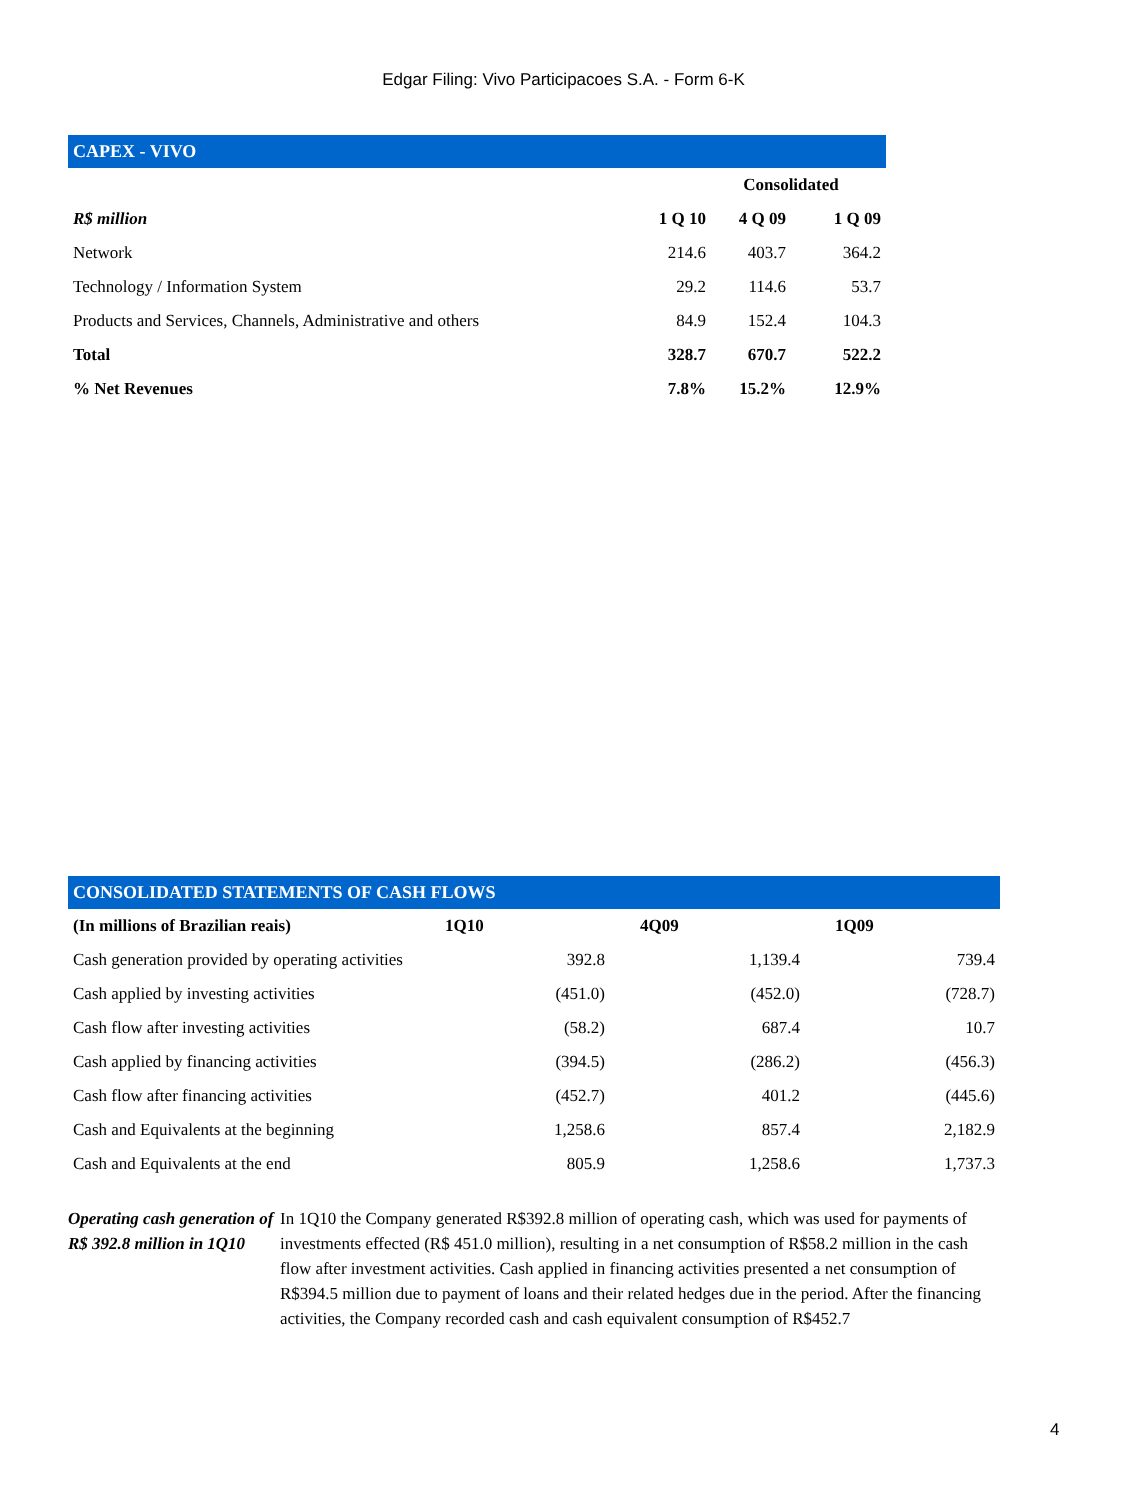Edgar Filing: Vivo Participacoes S.A. - Form 6-K
CAPEX - VIVO
| | Consolidated | | |
| R$ million | 1 Q 10 | 4 Q 09 | 1 Q 09 |
| Network | 214.6 | 403.7 | 364.2 |
| Technology / Information System | 29.2 | 114.6 | 53.7 |
| Products and Services, Channels, Administrative and others | 84.9 | 152.4 | 104.3 |
| Total | 328.7 | 670.7 | 522.2 |
| % Net Revenues | 7.8% | 15.2% | 12.9% |
CONSOLIDATED STATEMENTS OF CASH FLOWS
| (In millions of Brazilian reais) | 1Q10 | 4Q09 | 1Q09 |
| --- | --- | --- | --- |
| Cash generation provided by operating activities | 392.8 | 1,139.4 | 739.4 |
| Cash applied by investing activities | (451.0) | (452.0) | (728.7) |
| Cash flow after investing activities | (58.2) | 687.4 | 10.7 |
| Cash applied by financing activities | (394.5) | (286.2) | (456.3) |
| Cash flow after financing activities | (452.7) | 401.2 | (445.6) |
| Cash and Equivalents at the beginning | 1,258.6 | 857.4 | 2,182.9 |
| Cash and Equivalents at the end | 805.9 | 1,258.6 | 1,737.3 |
Operating cash generation of R$ 392.8 million in 1Q10
In 1Q10 the Company generated R$392.8 million of operating cash, which was used for payments of investments effected (R$ 451.0 million), resulting in a net consumption of R$58.2 million in the cash flow after investment activities. Cash applied in financing activities presented a net consumption of R$394.5 million due to payment of loans and their related hedges due in the period. After the financing activities, the Company recorded cash and cash equivalent consumption of R$452.7
4